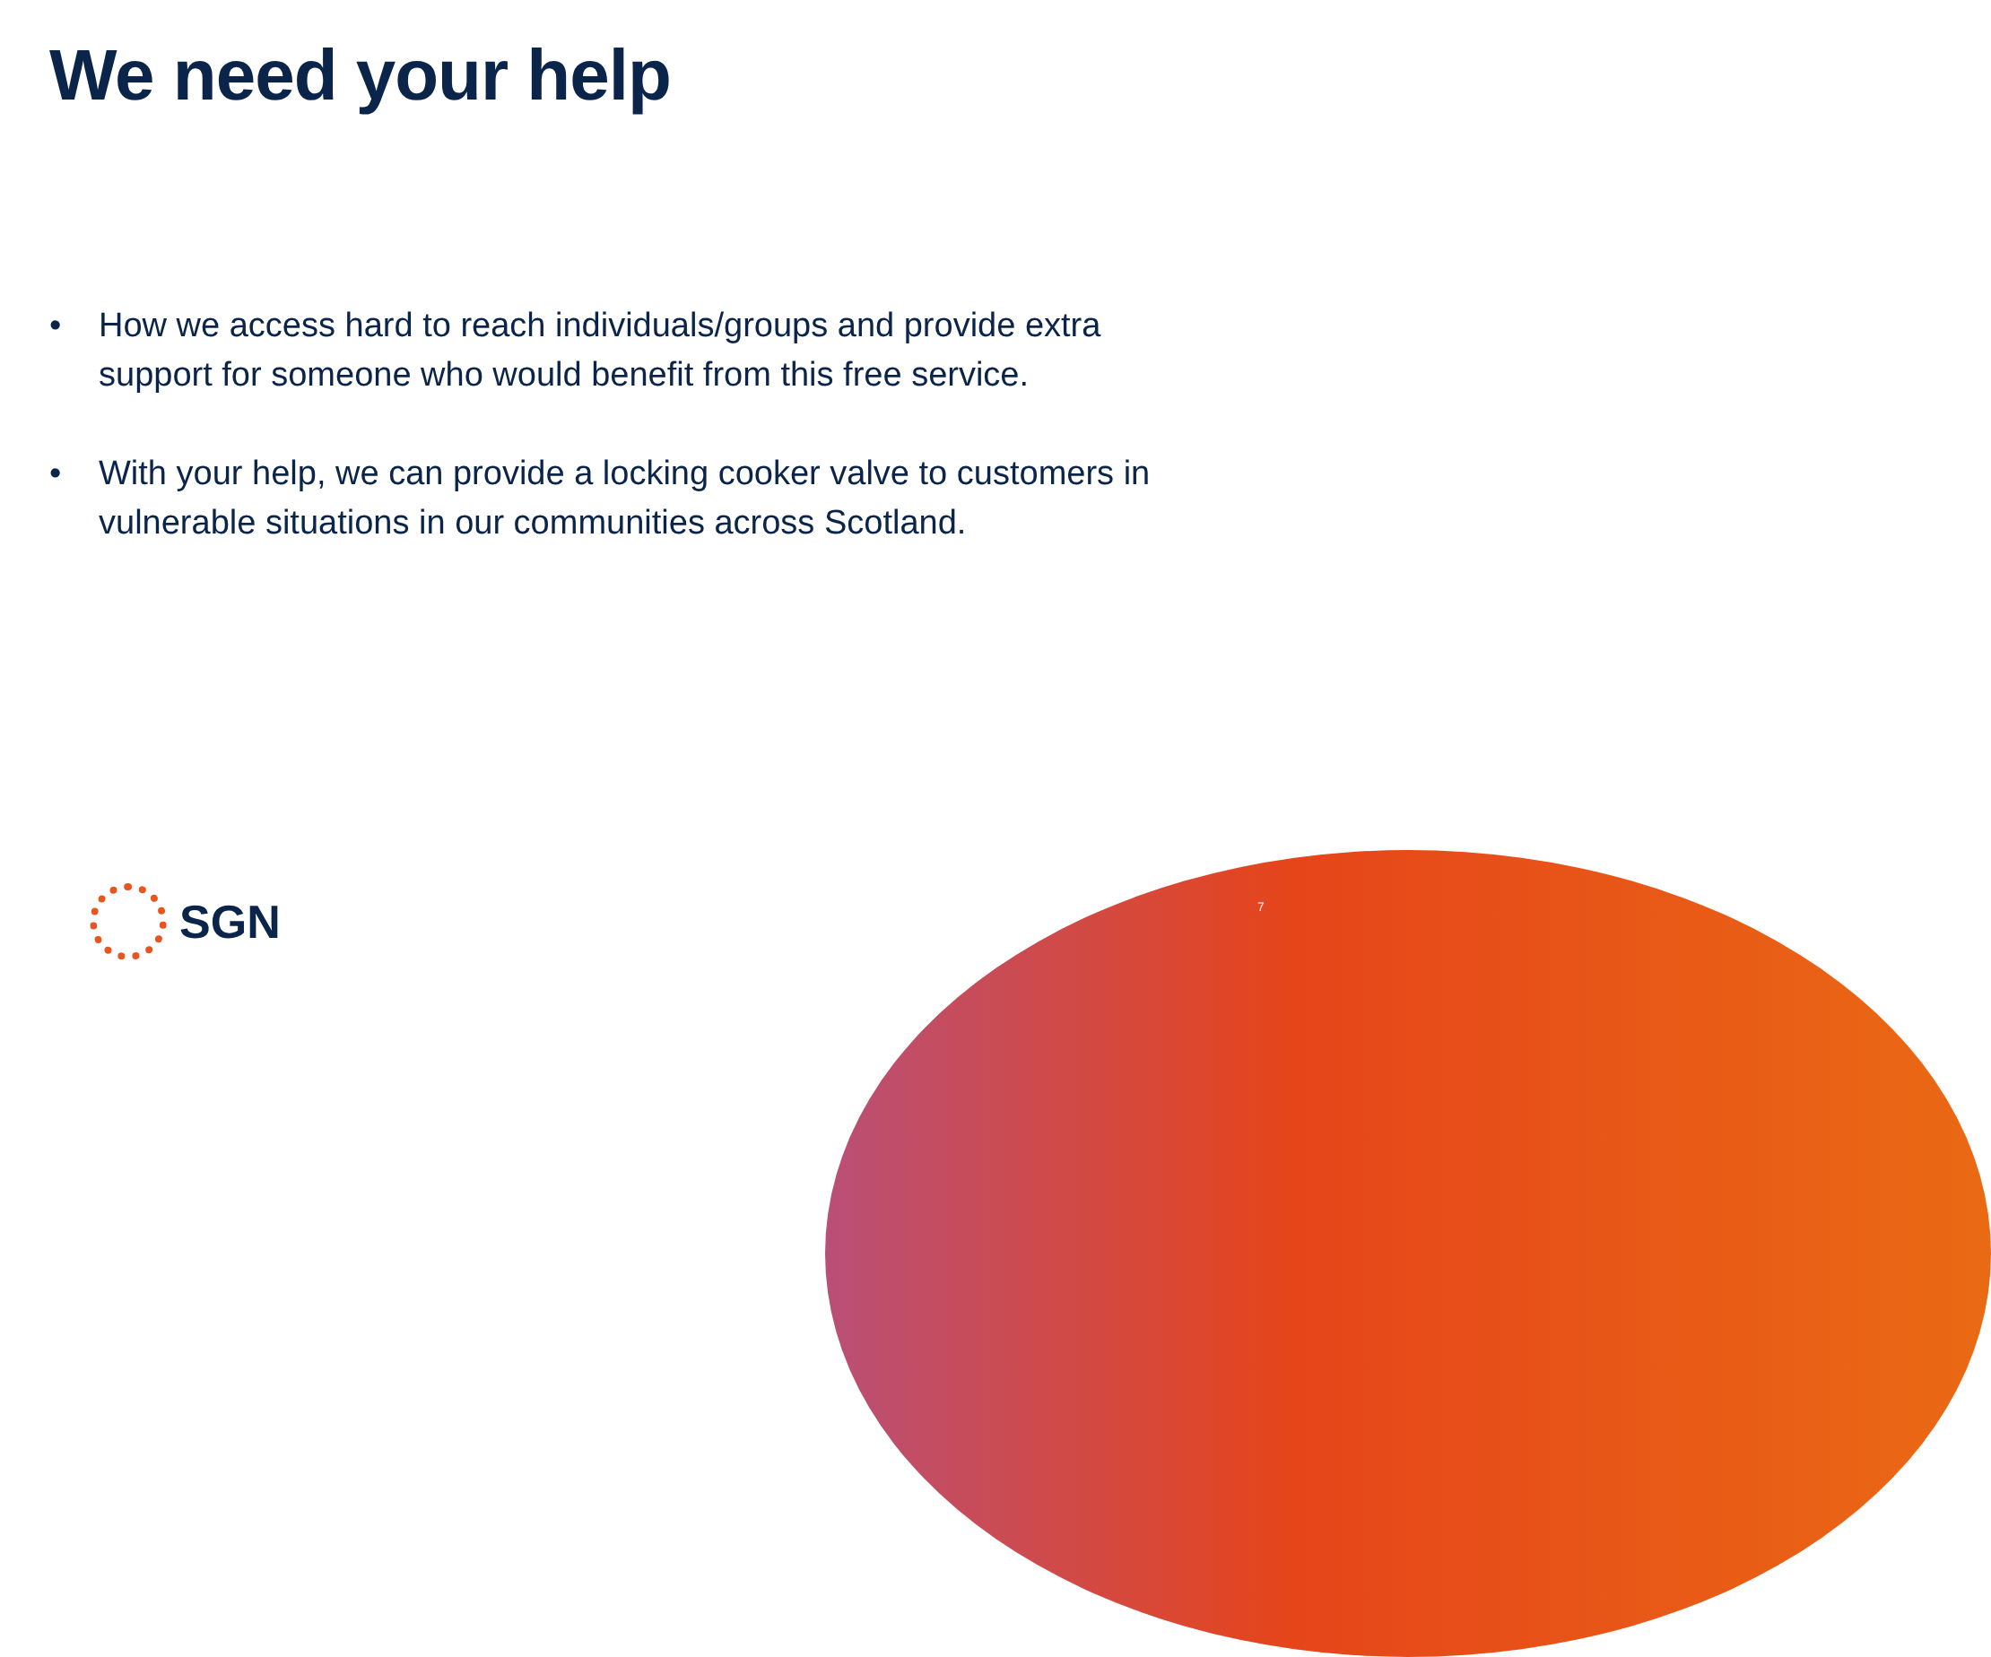We need your help
• How we access hard to reach individuals/groups and provide extra support for someone who would benefit from this free service.
• With your help, we can provide a locking cooker valve to customers in vulnerable situations in our communities across Scotland.
SGN
7